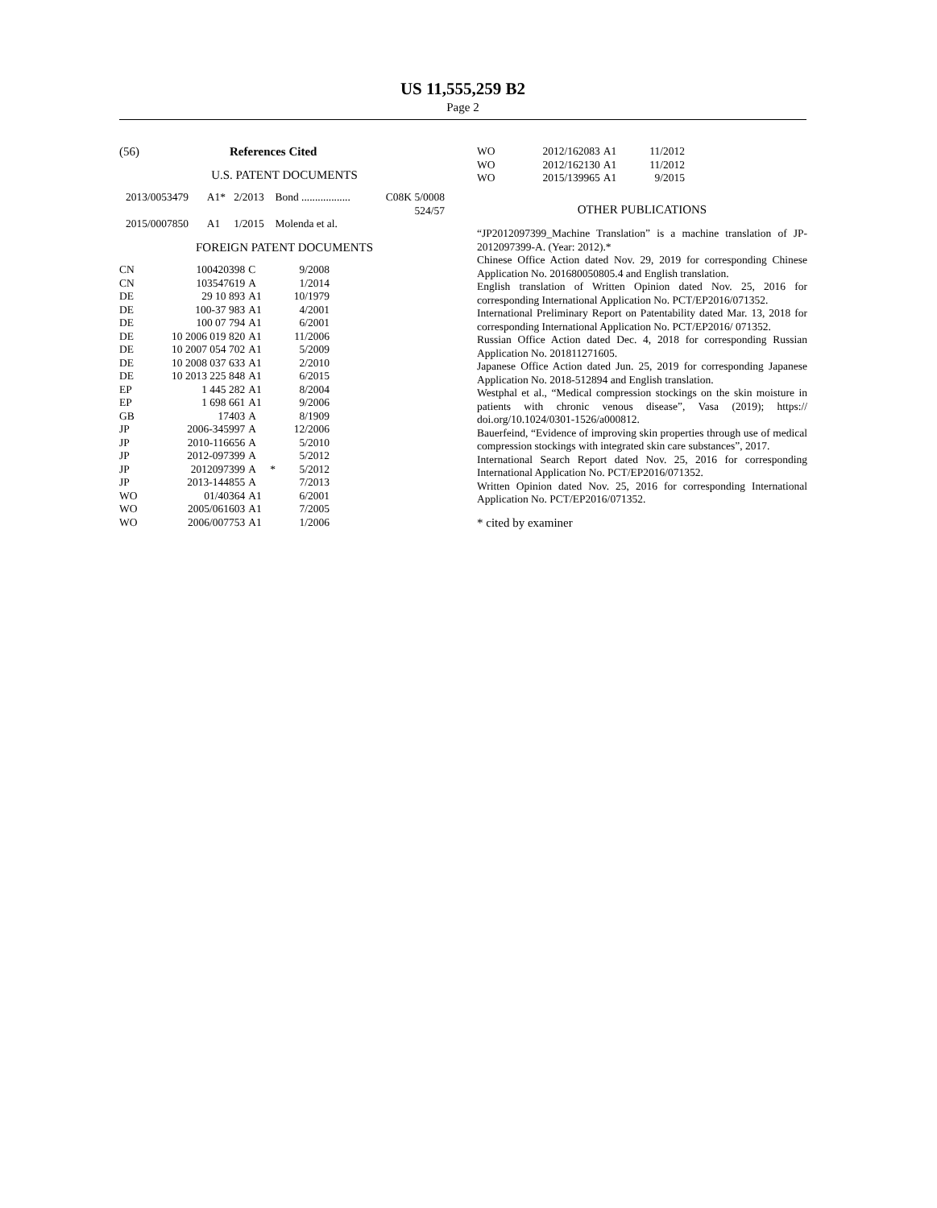US 11,555,259 B2
Page 2
(56) References Cited
U.S. PATENT DOCUMENTS
| 2013/0053479 | A1* | 2/2013 | Bond .................. | C08K 5/0008 524/57 |
| 2015/0007850 | A1 | 1/2015 | Molenda et al. | |
FOREIGN PATENT DOCUMENTS
| CN | 100420398 | C | | 9/2008 |
| CN | 103547619 | A | | 1/2014 |
| DE | 29 10 893 | A1 | | 10/1979 |
| DE | 100-37 983 | A1 | | 4/2001 |
| DE | 100 07 794 | A1 | | 6/2001 |
| DE | 10 2006 019 820 | A1 | | 11/2006 |
| DE | 10 2007 054 702 | A1 | | 5/2009 |
| DE | 10 2008 037 633 | A1 | | 2/2010 |
| DE | 10 2013 225 848 | A1 | | 6/2015 |
| EP | 1 445 282 | A1 | | 8/2004 |
| EP | 1 698 661 | A1 | | 9/2006 |
| GB | 17403 | A | | 8/1909 |
| JP | 2006-345997 | A | | 12/2006 |
| JP | 2010-116656 | A | | 5/2010 |
| JP | 2012-097399 | A | | 5/2012 |
| JP | 2012097399 | A | * | 5/2012 |
| JP | 2013-144855 | A | | 7/2013 |
| WO | 01/40364 | A1 | | 6/2001 |
| WO | 2005/061603 | A1 | | 7/2005 |
| WO | 2006/007753 | A1 | | 1/2006 |
| WO | 2012/162083 | A1 | 11/2012 |
| WO | 2012/162130 | A1 | 11/2012 |
| WO | 2015/139965 | A1 | 9/2015 |
OTHER PUBLICATIONS
“JP2012097399_Machine Translation” is a machine translation of JP-2012097399-A. (Year: 2012).*
Chinese Office Action dated Nov. 29, 2019 for corresponding Chinese Application No. 201680050805.4 and English translation.
English translation of Written Opinion dated Nov. 25, 2016 for corresponding International Application No. PCT/EP2016/071352.
International Preliminary Report on Patentability dated Mar. 13, 2018 for corresponding International Application No. PCT/EP2016/ 071352.
Russian Office Action dated Dec. 4, 2018 for corresponding Russian Application No. 201811271605.
Japanese Office Action dated Jun. 25, 2019 for corresponding Japanese Application No. 2018-512894 and English translation.
Westphal et al., “Medical compression stockings on the skin moisture in patients with chronic venous disease”, Vasa (2019); https:// doi.org/10.1024/0301-1526/a000812.
Bauerfeind, “Evidence of improving skin properties through use of medical compression stockings with integrated skin care substances”, 2017.
International Search Report dated Nov. 25, 2016 for corresponding International Application No. PCT/EP2016/071352.
Written Opinion dated Nov. 25, 2016 for corresponding International Application No. PCT/EP2016/071352.
* cited by examiner